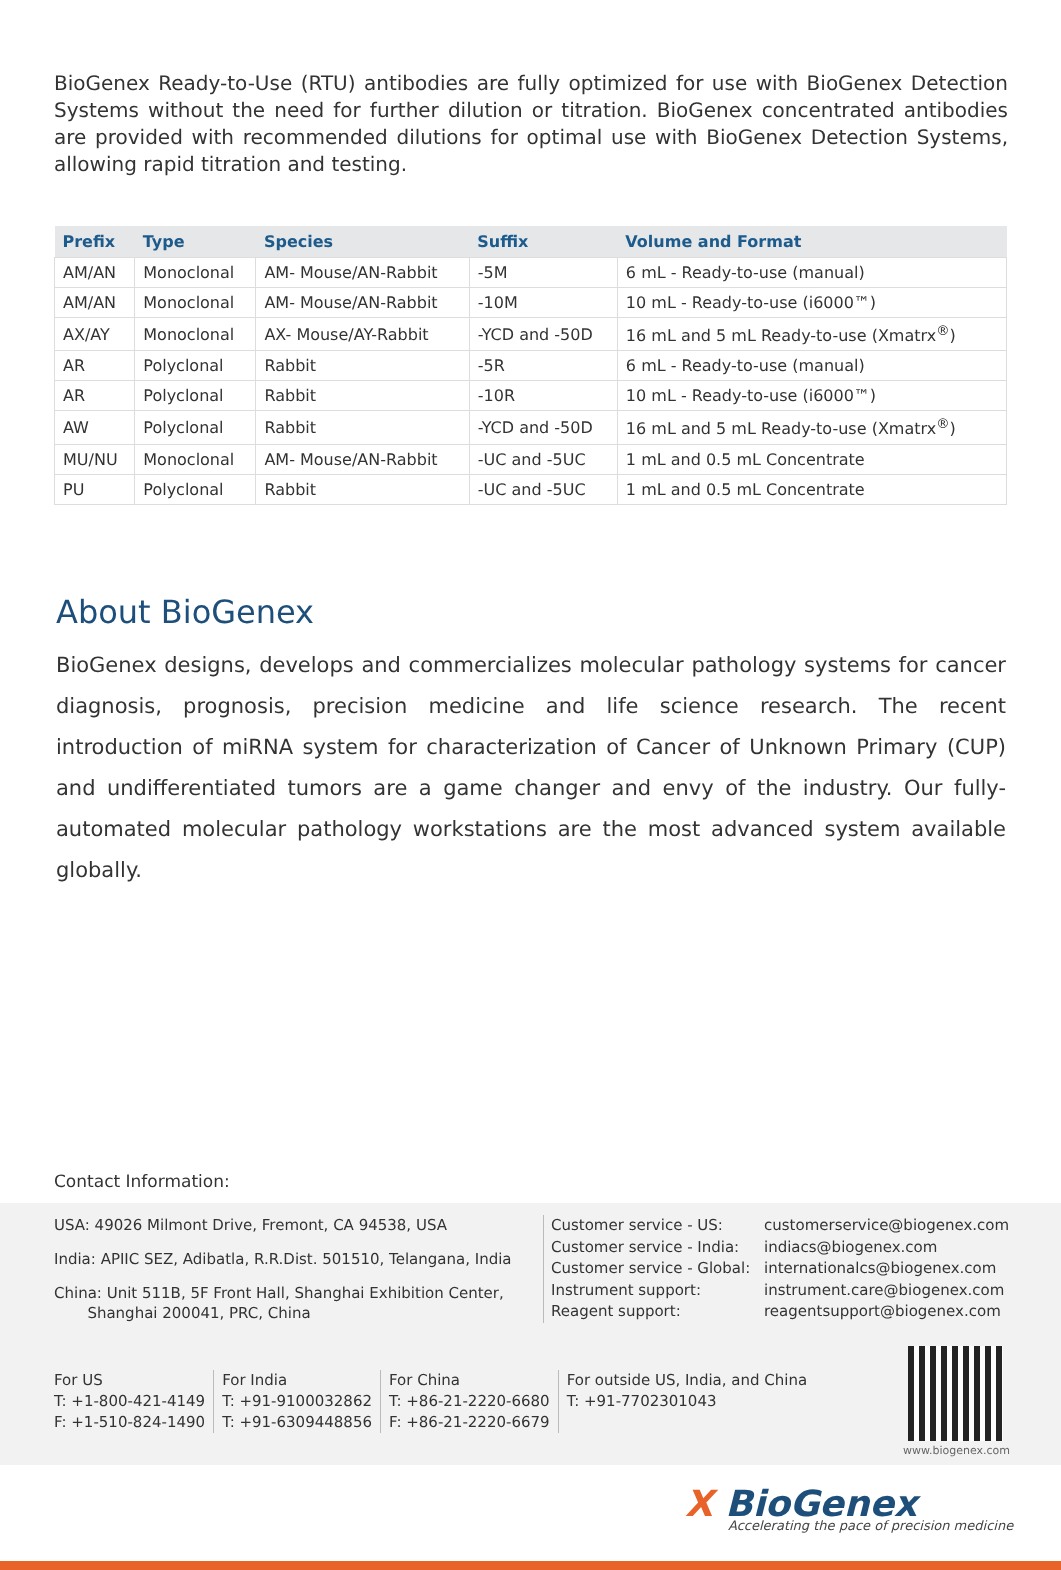BioGenex Ready-to-Use (RTU) antibodies are fully optimized for use with BioGenex Detection Systems without the need for further dilution or titration. BioGenex concentrated antibodies are provided with recommended dilutions for optimal use with BioGenex Detection Systems, allowing rapid titration and testing.
| Prefix | Type | Species | Suffix | Volume and Format |
| --- | --- | --- | --- | --- |
| AM/AN | Monoclonal | AM- Mouse/AN-Rabbit | -5M | 6 mL - Ready-to-use (manual) |
| AM/AN | Monoclonal | AM- Mouse/AN-Rabbit | -10M | 10 mL - Ready-to-use (i6000™) |
| AX/AY | Monoclonal | AX- Mouse/AY-Rabbit | -YCD and -50D | 16 mL and 5 mL Ready-to-use (Xmatrx<sup>®</sup>) |
| AR | Polyclonal | Rabbit | -5R | 6 mL - Ready-to-use (manual) |
| AR | Polyclonal | Rabbit | -10R | 10 mL - Ready-to-use (i6000™) |
| AW | Polyclonal | Rabbit | -YCD and -50D | 16 mL and 5 mL Ready-to-use (Xmatrx<sup>®</sup>) |
| MU/NU | Monoclonal | AM- Mouse/AN-Rabbit | -UC and -5UC | 1 mL and 0.5 mL Concentrate |
| PU | Polyclonal | Rabbit | -UC and -5UC | 1 mL and 0.5 mL Concentrate |
About BioGenex
BioGenex designs, develops and commercializes molecular pathology systems for cancer diagnosis, prognosis, precision medicine and life science research. The recent introduction of miRNA system for characterization of Cancer of Unknown Primary (CUP) and undifferentiated tumors are a game changer and envy of the industry. Our fully-automated molecular pathology workstations are the most advanced system available globally.
Contact Information:
USA: 49026 Milmont Drive, Fremont, CA 94538, USA
India: APIIC SEZ, Adibatla, R.R.Dist. 501510, Telangana, India
China: Unit 511B, 5F Front Hall, Shanghai Exhibition Center,
Shanghai 200041, PRC, China
Customer service - US: customerservice@biogenex.com Customer service - India: indiacs@biogenex.com Customer service - Global: internationalcs@biogenex.com Instrument support: instrument.care@biogenex.com Reagent support: reagentsupport@biogenex.com
For US
T: +1-800-421-4149
F: +1-510-824-1490
For India
T: +91-9100032862
T: +91-6309448856
For China
T: +86-21-2220-6680
F: +86-21-2220-6679
For outside US, India, and China
T: +91-7702301043
www.biogenex.com
X BioGenex
Accelerating the pace of precision medicine